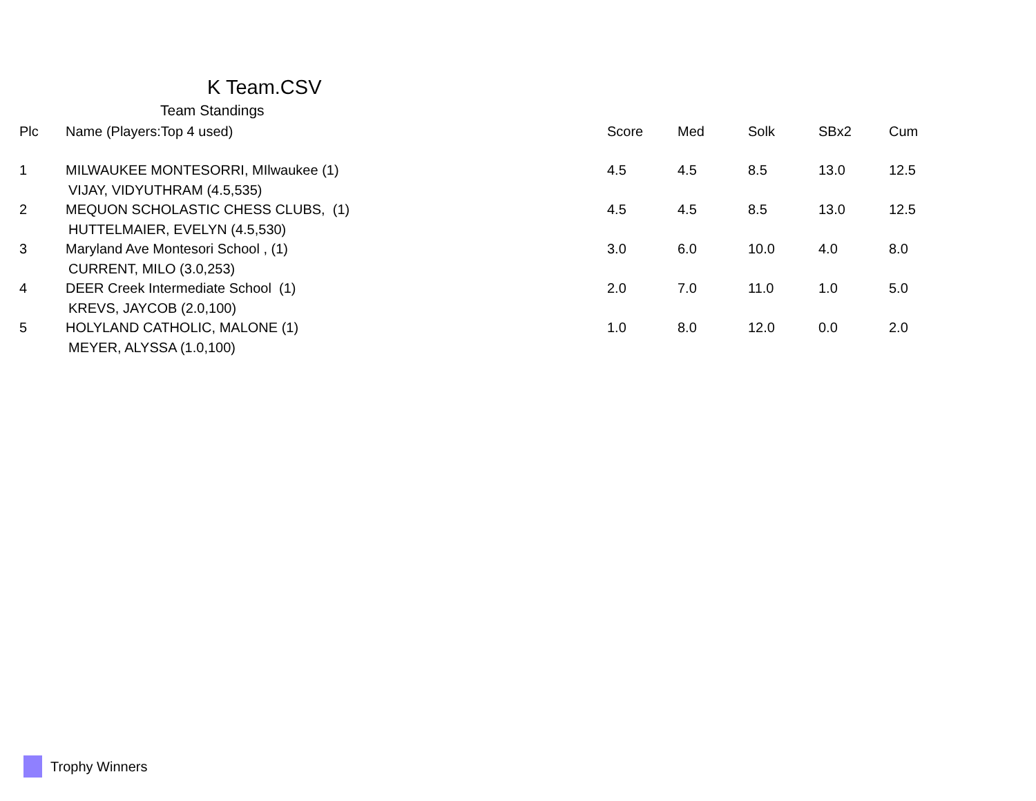K Team.CSV
Team Standings
| Plc | Name (Players:Top 4 used) | Score | Med | Solk | SBx2 | Cum |
| --- | --- | --- | --- | --- | --- | --- |
| 1 | MILWAUKEE MONTESORRI, MIlwaukee (1) | 4.5 | 4.5 | 8.5 | 13.0 | 12.5 |
| | VIJAY, VIDYUTHRAM (4.5,535) | | | | | |
| 2 | MEQUON SCHOLASTIC CHESS CLUBS, (1) | 4.5 | 4.5 | 8.5 | 13.0 | 12.5 |
| | HUTTELMAIER, EVELYN (4.5,530) | | | | | |
| 3 | Maryland Ave Montesori School , (1) | 3.0 | 6.0 | 10.0 | 4.0 | 8.0 |
| | CURRENT, MILO (3.0,253) | | | | | |
| 4 | DEER Creek Intermediate School (1) | 2.0 | 7.0 | 11.0 | 1.0 | 5.0 |
| | KREVS, JAYCOB (2.0,100) | | | | | |
| 5 | HOLYLAND CATHOLIC, MALONE (1) | 1.0 | 8.0 | 12.0 | 0.0 | 2.0 |
| | MEYER, ALYSSA (1.0,100) | | | | | |
Trophy Winners